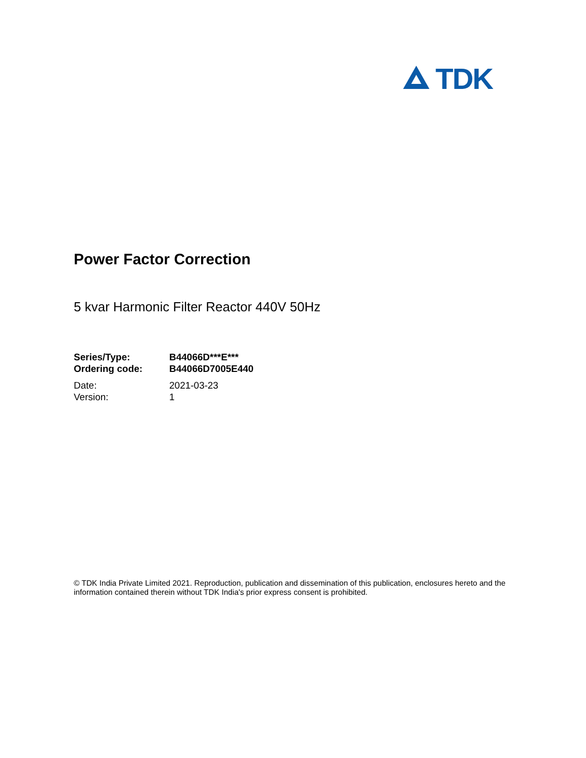TDK
Power Factor Correction
5 kvar Harmonic Filter Reactor 440V 50Hz
| Series/Type: | B44066D***E*** |
| Ordering code: | B44066D7005E440 |
| Date: | 2021-03-23 |
| Version: | 1 |
© TDK India Private Limited 2021. Reproduction, publication and dissemination of this publication, enclosures hereto and the information contained therein without TDK India's prior express consent is prohibited.